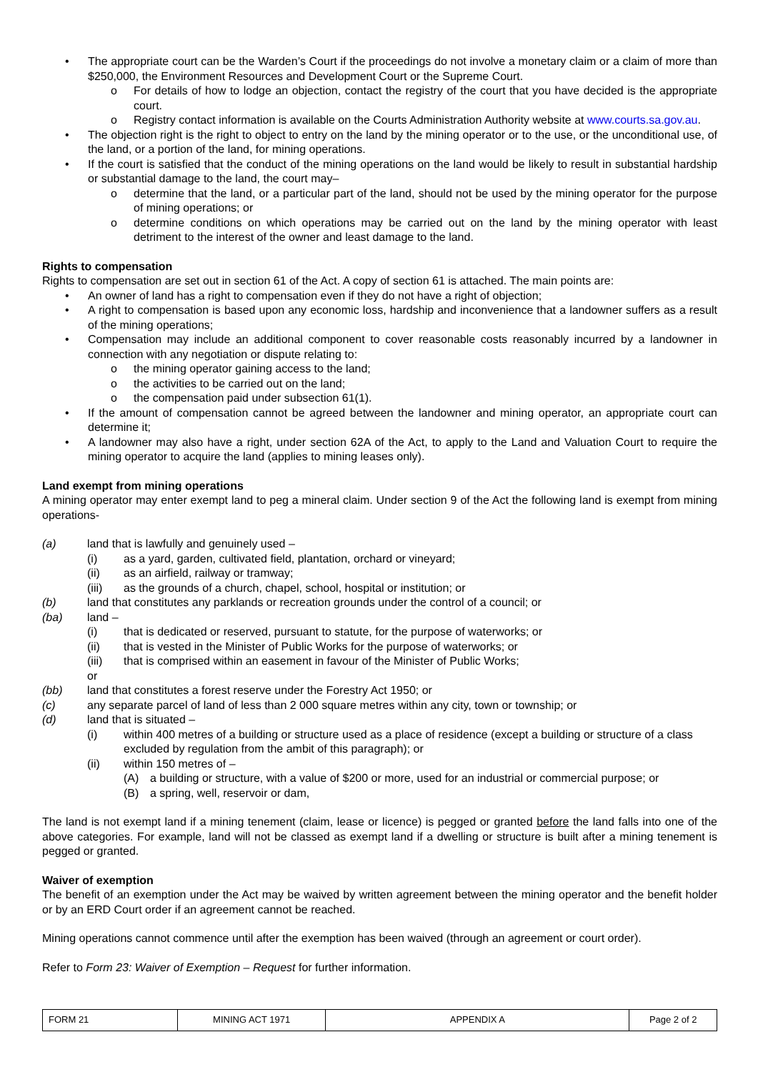• The appropriate court can be the Warden’s Court if the proceedings do not involve a monetary claim or a claim of more than $250,000, the Environment Resources and Development Court or the Supreme Court.
o For details of how to lodge an objection, contact the registry of the court that you have decided is the appropriate court.
o Registry contact information is available on the Courts Administration Authority website at www.courts.sa.gov.au.
• The objection right is the right to object to entry on the land by the mining operator or to the use, or the unconditional use, of the land, or a portion of the land, for mining operations.
• If the court is satisfied that the conduct of the mining operations on the land would be likely to result in substantial hardship or substantial damage to the land, the court may–
o determine that the land, or a particular part of the land, should not be used by the mining operator for the purpose of mining operations; or
o determine conditions on which operations may be carried out on the land by the mining operator with least detriment to the interest of the owner and least damage to the land.
Rights to compensation
Rights to compensation are set out in section 61 of the Act. A copy of section 61 is attached. The main points are:
• An owner of land has a right to compensation even if they do not have a right of objection;
• A right to compensation is based upon any economic loss, hardship and inconvenience that a landowner suffers as a result of the mining operations;
• Compensation may include an additional component to cover reasonable costs reasonably incurred by a landowner in connection with any negotiation or dispute relating to:
o the mining operator gaining access to the land;
o the activities to be carried out on the land;
o the compensation paid under subsection 61(1).
• If the amount of compensation cannot be agreed between the landowner and mining operator, an appropriate court can determine it;
• A landowner may also have a right, under section 62A of the Act, to apply to the Land and Valuation Court to require the mining operator to acquire the land (applies to mining leases only).
Land exempt from mining operations
A mining operator may enter exempt land to peg a mineral claim. Under section 9 of the Act the following land is exempt from mining operations-
(a) land that is lawfully and genuinely used –
(i) as a yard, garden, cultivated field, plantation, orchard or vineyard;
(ii) as an airfield, railway or tramway;
(iii) as the grounds of a church, chapel, school, hospital or institution; or
(b) land that constitutes any parklands or recreation grounds under the control of a council; or
(ba) land –
(i) that is dedicated or reserved, pursuant to statute, for the purpose of waterworks; or
(ii) that is vested in the Minister of Public Works for the purpose of waterworks; or
(iii) that is comprised within an easement in favour of the Minister of Public Works;
or
(bb) land that constitutes a forest reserve under the Forestry Act 1950; or
(c) any separate parcel of land of less than 2 000 square metres within any city, town or township; or
(d) land that is situated –
(i) within 400 metres of a building or structure used as a place of residence (except a building or structure of a class excluded by regulation from the ambit of this paragraph); or
(ii) within 150 metres of –
(A) a building or structure, with a value of $200 or more, used for an industrial or commercial purpose; or
(B) a spring, well, reservoir or dam,
The land is not exempt land if a mining tenement (claim, lease or licence) is pegged or granted before the land falls into one of the above categories. For example, land will not be classed as exempt land if a dwelling or structure is built after a mining tenement is pegged or granted.
Waiver of exemption
The benefit of an exemption under the Act may be waived by written agreement between the mining operator and the benefit holder or by an ERD Court order if an agreement cannot be reached.
Mining operations cannot commence until after the exemption has been waived (through an agreement or court order).
Refer to Form 23: Waiver of Exemption – Request for further information.
| FORM 21 | MINING ACT 1971 | APPENDIX A | Page 2 of 2 |